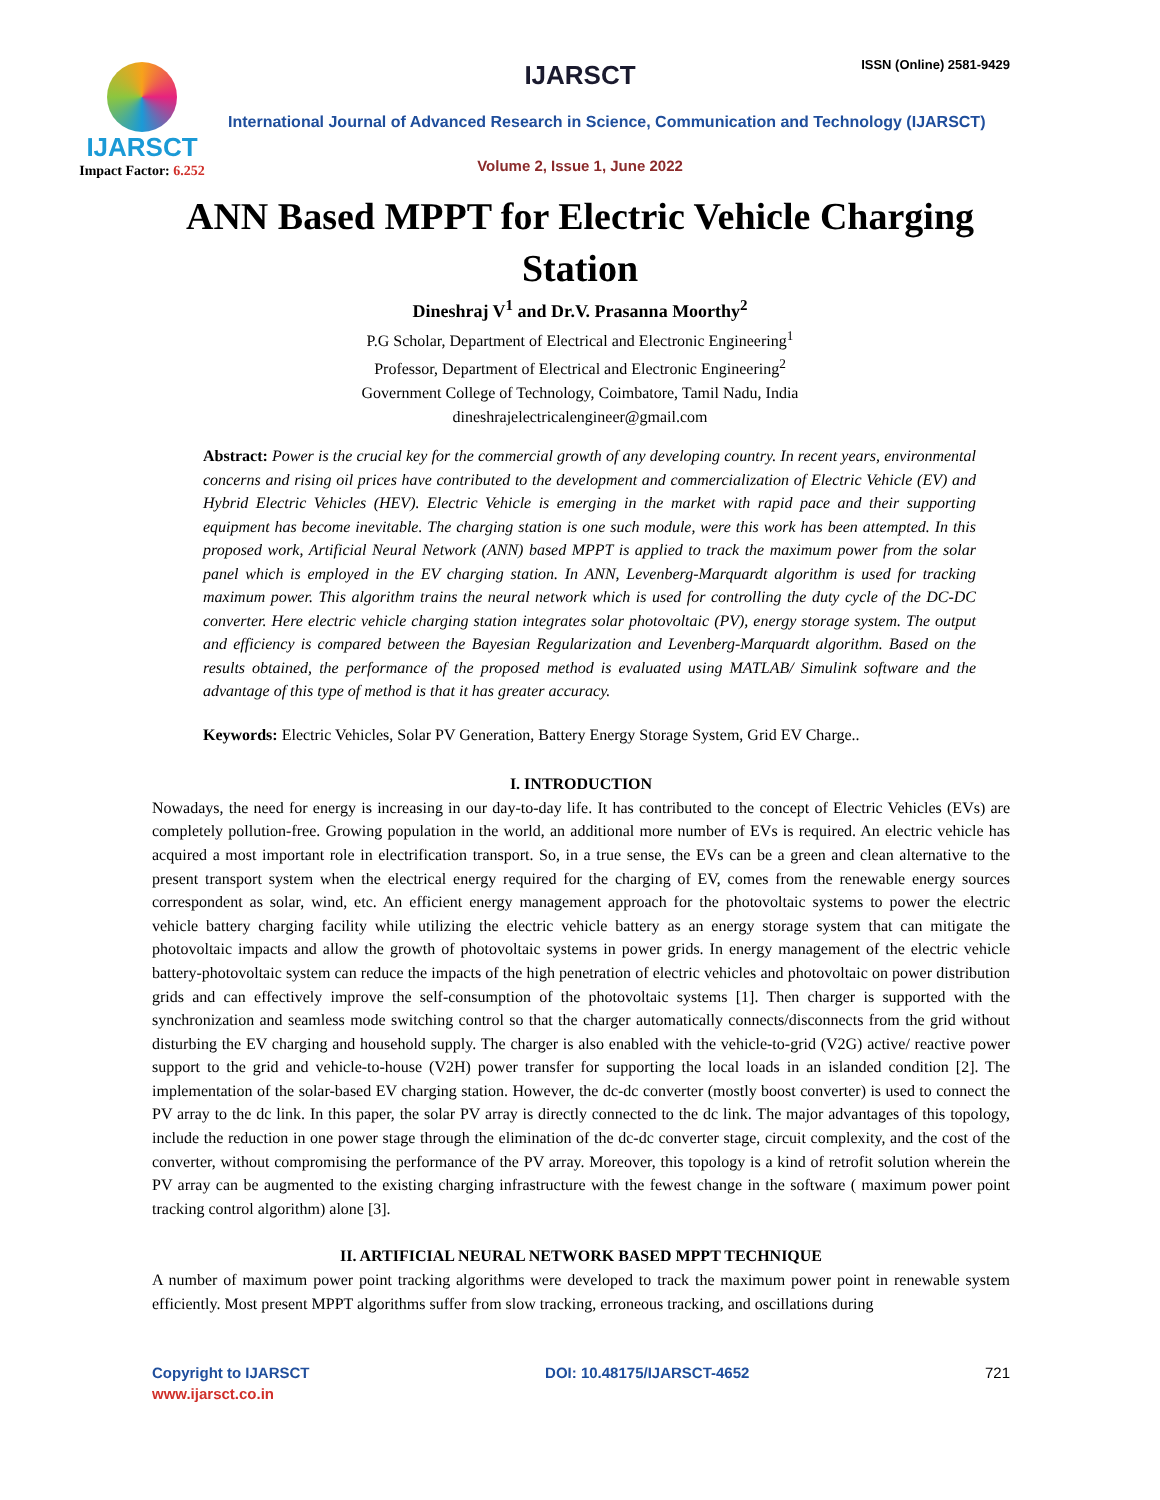IJARSCT
Impact Factor: 6.252
IJARSCT ISSN (Online) 2581-9429
International Journal of Advanced Research in Science, Communication and Technology (IJARSCT)
Volume 2, Issue 1, June 2022
ANN Based MPPT for Electric Vehicle Charging
Station
Dineshraj V<sup>1</sup> and Dr.V. Prasanna Moorthy<sup>2</sup>
P.G Scholar, Department of Electrical and Electronic Engineering<sup>1</sup>
Professor, Department of Electrical and Electronic Engineering<sup>2</sup>
Government College of Technology, Coimbatore, Tamil Nadu, India
dineshrajelectricalengineer@gmail.com
Abstract: Power is the crucial key for the commercial growth of any developing country. In recent years, environmental concerns and rising oil prices have contributed to the development and commercialization of Electric Vehicle (EV) and Hybrid Electric Vehicles (HEV). Electric Vehicle is emerging in the market with rapid pace and their supporting equipment has become inevitable. The charging station is one such module, were this work has been attempted. In this proposed work, Artificial Neural Network (ANN) based MPPT is applied to track the maximum power from the solar panel which is employed in the EV charging station. In ANN, Levenberg-Marquardt algorithm is used for tracking maximum power. This algorithm trains the neural network which is used for controlling the duty cycle of the DC-DC converter. Here electric vehicle charging station integrates solar photovoltaic (PV), energy storage system. The output and efficiency is compared between the Bayesian Regularization and Levenberg-Marquardt algorithm. Based on the results obtained, the performance of the proposed method is evaluated using MATLAB/ Simulink software and the advantage of this type of method is that it has greater accuracy.
Keywords: Electric Vehicles, Solar PV Generation, Battery Energy Storage System, Grid EV Charge..
I. INTRODUCTION
Nowadays, the need for energy is increasing in our day-to-day life. It has contributed to the concept of Electric Vehicles (EVs) are completely pollution-free. Growing population in the world, an additional more number of EVs is required. An electric vehicle has acquired a most important role in electrification transport. So, in a true sense, the EVs can be a green and clean alternative to the present transport system when the electrical energy required for the charging of EV, comes from the renewable energy sources correspondent as solar, wind, etc. An efficient energy management approach for the photovoltaic systems to power the electric vehicle battery charging facility while utilizing the electric vehicle battery as an energy storage system that can mitigate the photovoltaic impacts and allow the growth of photovoltaic systems in power grids. In energy management of the electric vehicle battery-photovoltaic system can reduce the impacts of the high penetration of electric vehicles and photovoltaic on power distribution grids and can effectively improve the self-consumption of the photovoltaic systems [1]. Then charger is supported with the synchronization and seamless mode switching control so that the charger automatically connects/disconnects from the grid without disturbing the EV charging and household supply. The charger is also enabled with the vehicle-to-grid (V2G) active/ reactive power support to the grid and vehicle-to-house (V2H) power transfer for supporting the local loads in an islanded condition [2]. The implementation of the solar-based EV charging station. However, the dc-dc converter (mostly boost converter) is used to connect the PV array to the dc link. In this paper, the solar PV array is directly connected to the dc link. The major advantages of this topology, include the reduction in one power stage through the elimination of the dc-dc converter stage, circuit complexity, and the cost of the converter, without compromising the performance of the PV array. Moreover, this topology is a kind of retrofit solution wherein the PV array can be augmented to the existing charging infrastructure with the fewest change in the software ( maximum power point tracking control algorithm) alone [3].
II. ARTIFICIAL NEURAL NETWORK BASED MPPT TECHNIQUE
A number of maximum power point tracking algorithms were developed to track the maximum power point in renewable system efficiently. Most present MPPT algorithms suffer from slow tracking, erroneous tracking, and oscillations during
Copyright to IJARSCT DOI: 10.48175/IJARSCT-4652 721
www.ijarsct.co.in